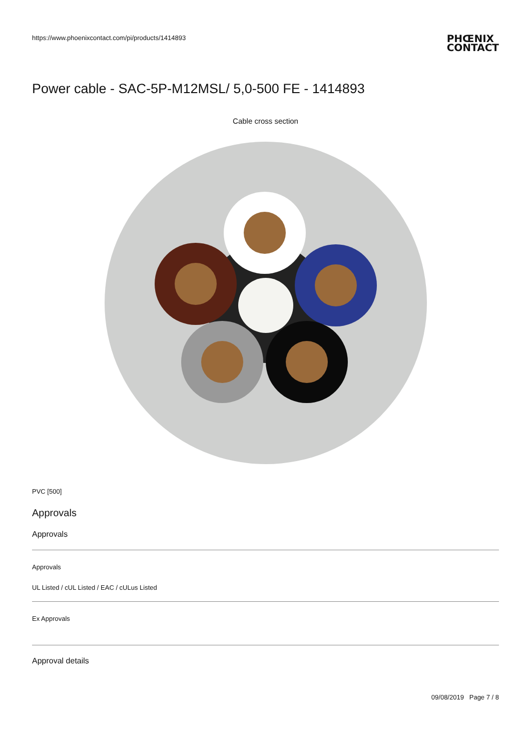https://www.phoenixcontact.com/pi/products/1414893 PHŒNIX
CONTACT
Power cable - SAC-5P-M12MSL/ 5,0-500 FE - 1414893
Cable cross section
PVC [500]
Approvals
Approvals
Approvals
UL Listed / cUL Listed / EAC / cULus Listed
Ex Approvals
Approval details
09/08/2019 Page 7 / 8